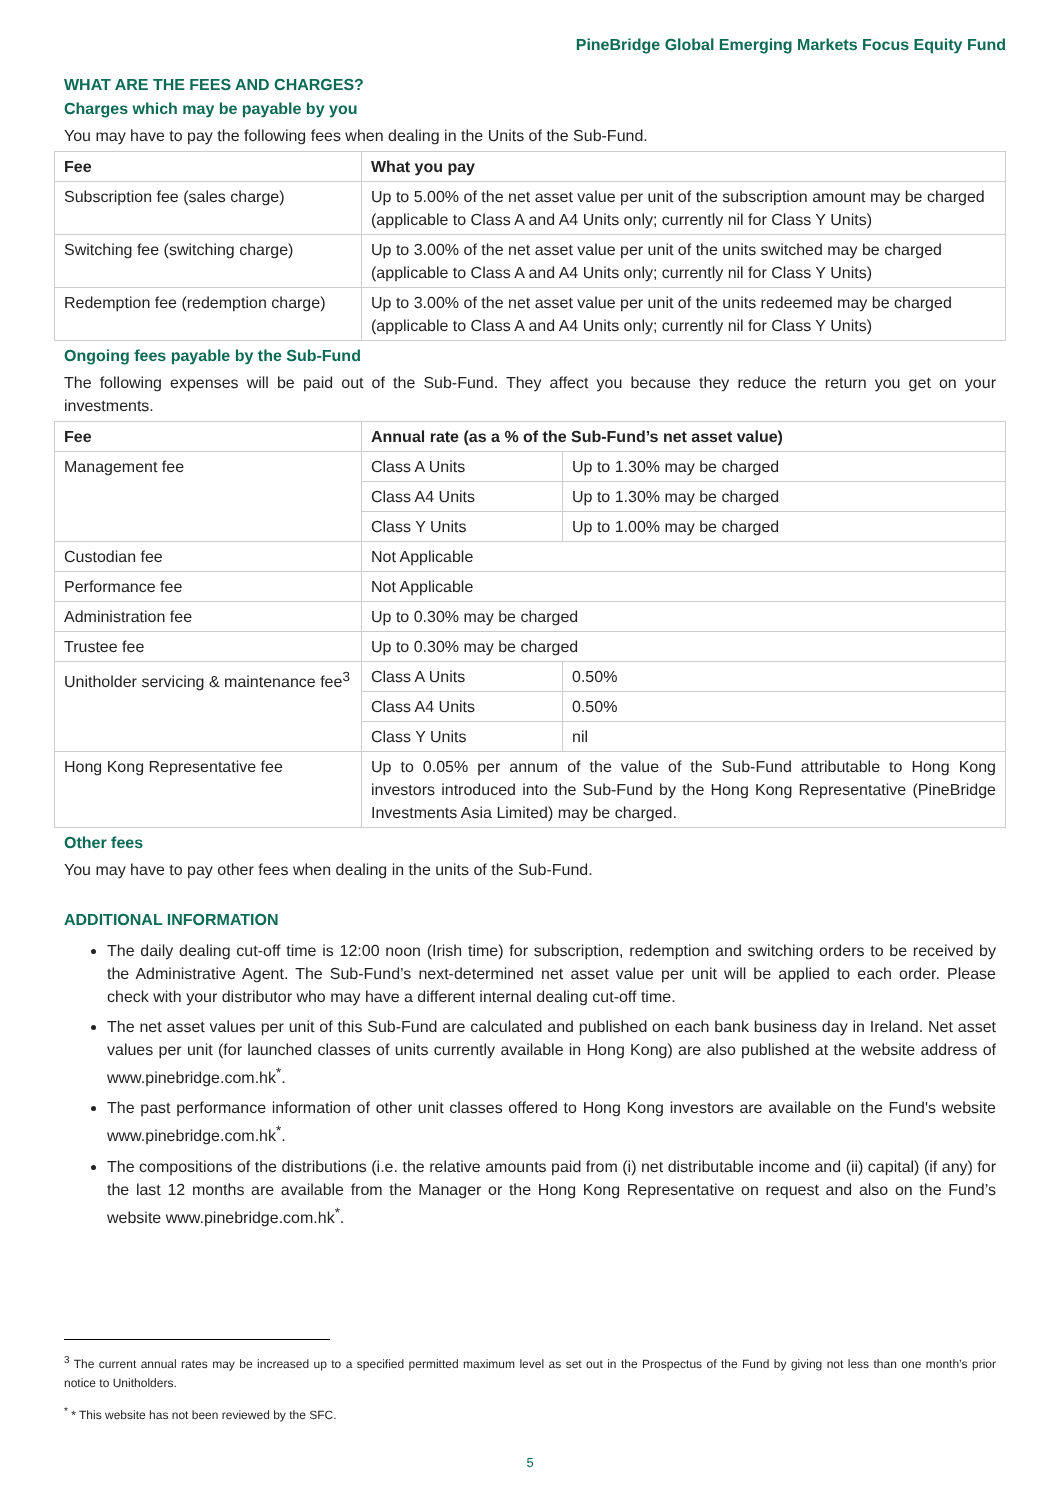PineBridge Global Emerging Markets Focus Equity Fund
WHAT ARE THE FEES AND CHARGES?
Charges which may be payable by you
You may have to pay the following fees when dealing in the Units of the Sub-Fund.
| Fee | What you pay |
| --- | --- |
| Subscription fee (sales charge) | Up to 5.00% of the net asset value per unit of the subscription amount may be charged (applicable to Class A and A4 Units only; currently nil for Class Y Units) |
| Switching fee (switching charge) | Up to 3.00% of the net asset value per unit of the units switched may be charged (applicable to Class A and A4 Units only; currently nil for Class Y Units) |
| Redemption fee (redemption charge) | Up to 3.00% of the net asset value per unit of the units redeemed may be charged (applicable to Class A and A4 Units only; currently nil for Class Y Units) |
Ongoing fees payable by the Sub-Fund
The following expenses will be paid out of the Sub-Fund. They affect you because they reduce the return you get on your investments.
| Fee | Annual rate (as a % of the Sub-Fund’s net asset value) | |
| --- | --- | --- |
| Management fee | Class A Units | Up to 1.30% may be charged |
| | Class A4 Units | Up to 1.30% may be charged |
| | Class Y Units | Up to 1.00% may be charged |
| Custodian fee | Not Applicable | |
| Performance fee | Not Applicable | |
| Administration fee | Up to 0.30% may be charged | |
| Trustee fee | Up to 0.30% may be charged | |
| Unitholder servicing & maintenance fee<sup>3</sup> | Class A Units | 0.50% |
| | Class A4 Units | 0.50% |
| | Class Y Units | nil |
| Hong Kong Representative fee | Up to 0.05% per annum of the value of the Sub-Fund attributable to Hong Kong investors introduced into the Sub-Fund by the Hong Kong Representative (PineBridge Investments Asia Limited) may be charged. | |
Other fees
You may have to pay other fees when dealing in the units of the Sub-Fund.
ADDITIONAL INFORMATION
The daily dealing cut-off time is 12:00 noon (Irish time) for subscription, redemption and switching orders to be received by the Administrative Agent. The Sub-Fund’s next-determined net asset value per unit will be applied to each order. Please check with your distributor who may have a different internal dealing cut-off time.
The net asset values per unit of this Sub-Fund are calculated and published on each bank business day in Ireland. Net asset values per unit (for launched classes of units currently available in Hong Kong) are also published at the website address of www.pinebridge.com.hk<sup>*</sup>.
The past performance information of other unit classes offered to Hong Kong investors are available on the Fund's website www.pinebridge.com.hk<sup>*</sup>.
The compositions of the distributions (i.e. the relative amounts paid from (i) net distributable income and (ii) capital) (if any) for the last 12 months are available from the Manager or the Hong Kong Representative on request and also on the Fund’s website www.pinebridge.com.hk<sup>*</sup>.
<sup>3</sup> The current annual rates may be increased up to a specified permitted maximum level as set out in the Prospectus of the Fund by giving not less than one month’s prior notice to Unitholders.
<sup>*</sup> * This website has not been reviewed by the SFC.
5